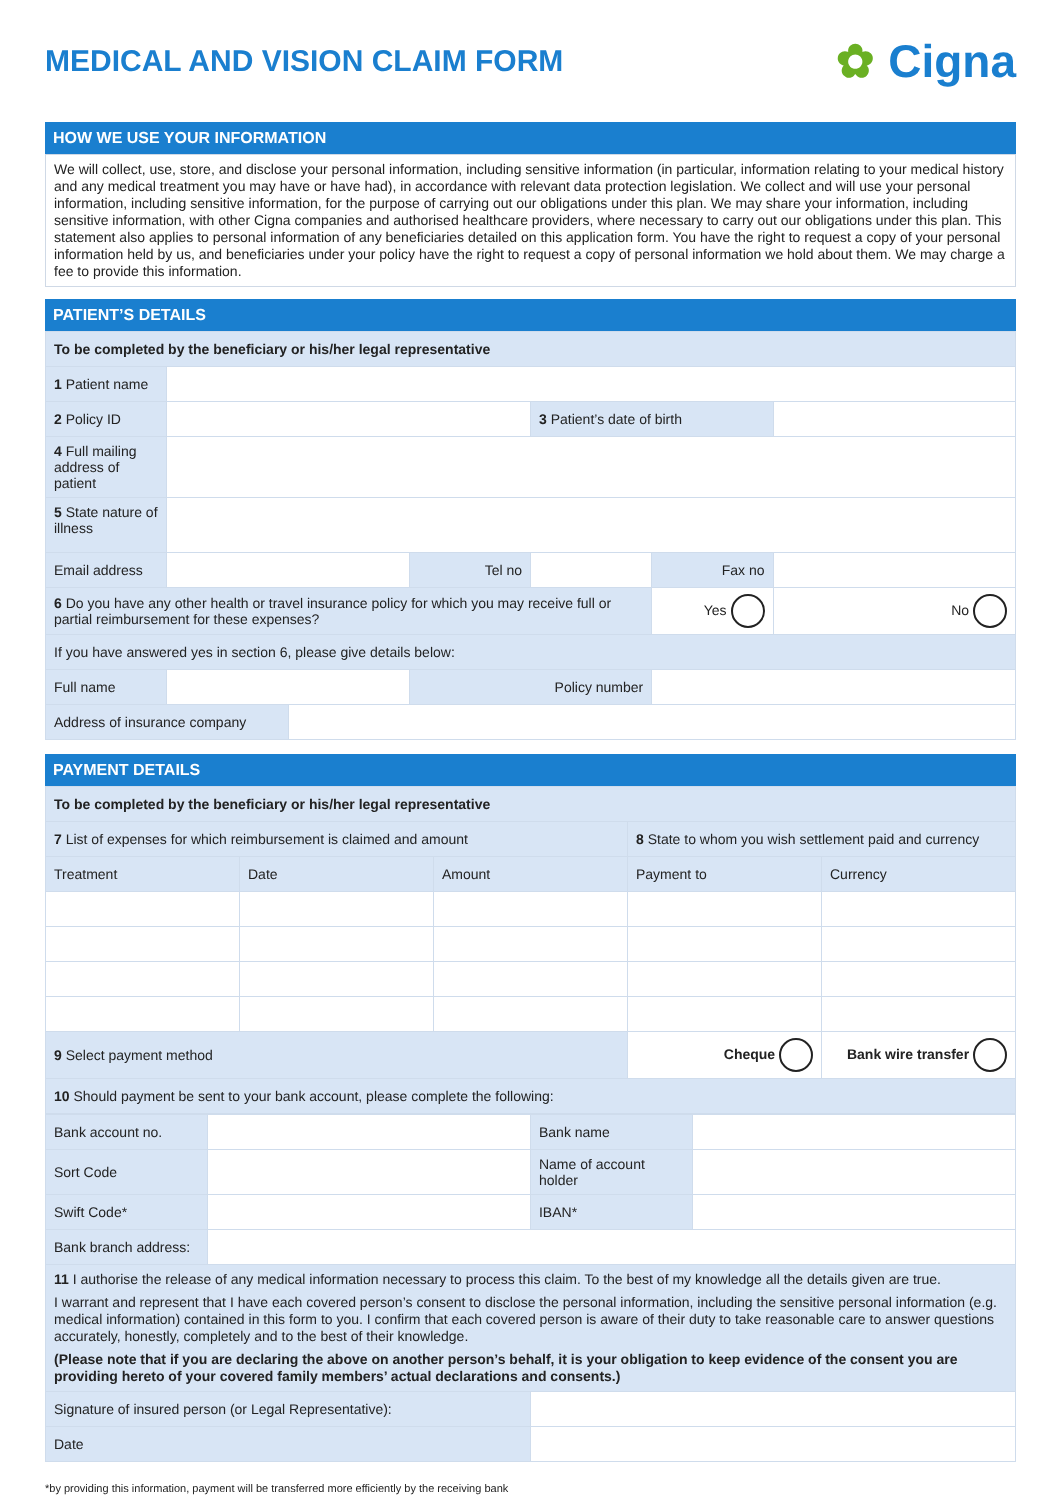MEDICAL AND VISION CLAIM FORM
✿ Cigna
HOW WE USE YOUR INFORMATION
We will collect, use, store, and disclose your personal information, including sensitive information (in particular, information relating to your medical history and any medical treatment you may have or have had), in accordance with relevant data protection legislation. We collect and will use your personal information, including sensitive information, for the purpose of carrying out our obligations under this plan. We may share your information, including sensitive information, with other Cigna companies and authorised healthcare providers, where necessary to carry out our obligations under this plan. This statement also applies to personal information of any beneficiaries detailed on this application form. You have the right to request a copy of your personal information held by us, and beneficiaries under your policy have the right to request a copy of personal information we hold about them. We may charge a fee to provide this information.
PATIENT’S DETAILS
| To be completed by the beneficiary or his/her legal representative | | | | | | |
| 1 Patient name | | | | | | |
| 2 Policy ID | | | | 3 Patient’s date of birth | | |
| 4 Full mailing address of patient | | | | | | |
| 5 State nature of illness | | | | | | |
| Email address | | | Tel no | | Fax no | |
| 6 Do you have any other health or travel insurance policy for which you may receive full or partial reimbursement for these expenses? | | | | | Yes | No |
| If you have answered yes in section 6, please give details below: | | | | | | |
| Full name | | | Policy number | | | |
| Address of insurance company | | | | | | |
PAYMENT DETAILS
| To be completed by the beneficiary or his/her legal representative | | | | |
| 7 List of expenses for which reimbursement is claimed and amount | | | 8 State to whom you wish settlement paid and currency | |
| Treatment | Date | Amount | Payment to | Currency |
| 9 Select payment method | | | Cheque | Bank wire transfer |
| 10 Should payment be sent to your bank account, please complete the following: | | | | |
| Bank account no. | | Bank name | |
| Sort Code | | Name of account holder | |
| Swift Code* | | IBAN* | |
| Bank branch address: | | | |
| 11 I authorise the release of any medical information necessary to process this claim. To the best of my knowledge all the details given are true. I warrant and represent that I have each covered person’s consent to disclose the personal information, including the sensitive personal information (e.g. medical information) contained in this form to you. I confirm that each covered person is aware of their duty to take reasonable care to answer questions accurately, honestly, completely and to the best of their knowledge. (Please note that if you are declaring the above on another person’s behalf, it is your obligation to keep evidence of the consent you are providing hereto of your covered family members’ actual declarations and consents.) | | | |
| Signature of insured person (or Legal Representative): | | | |
| Date | | | |
*by providing this information, payment will be transferred more efficiently by the receiving bank